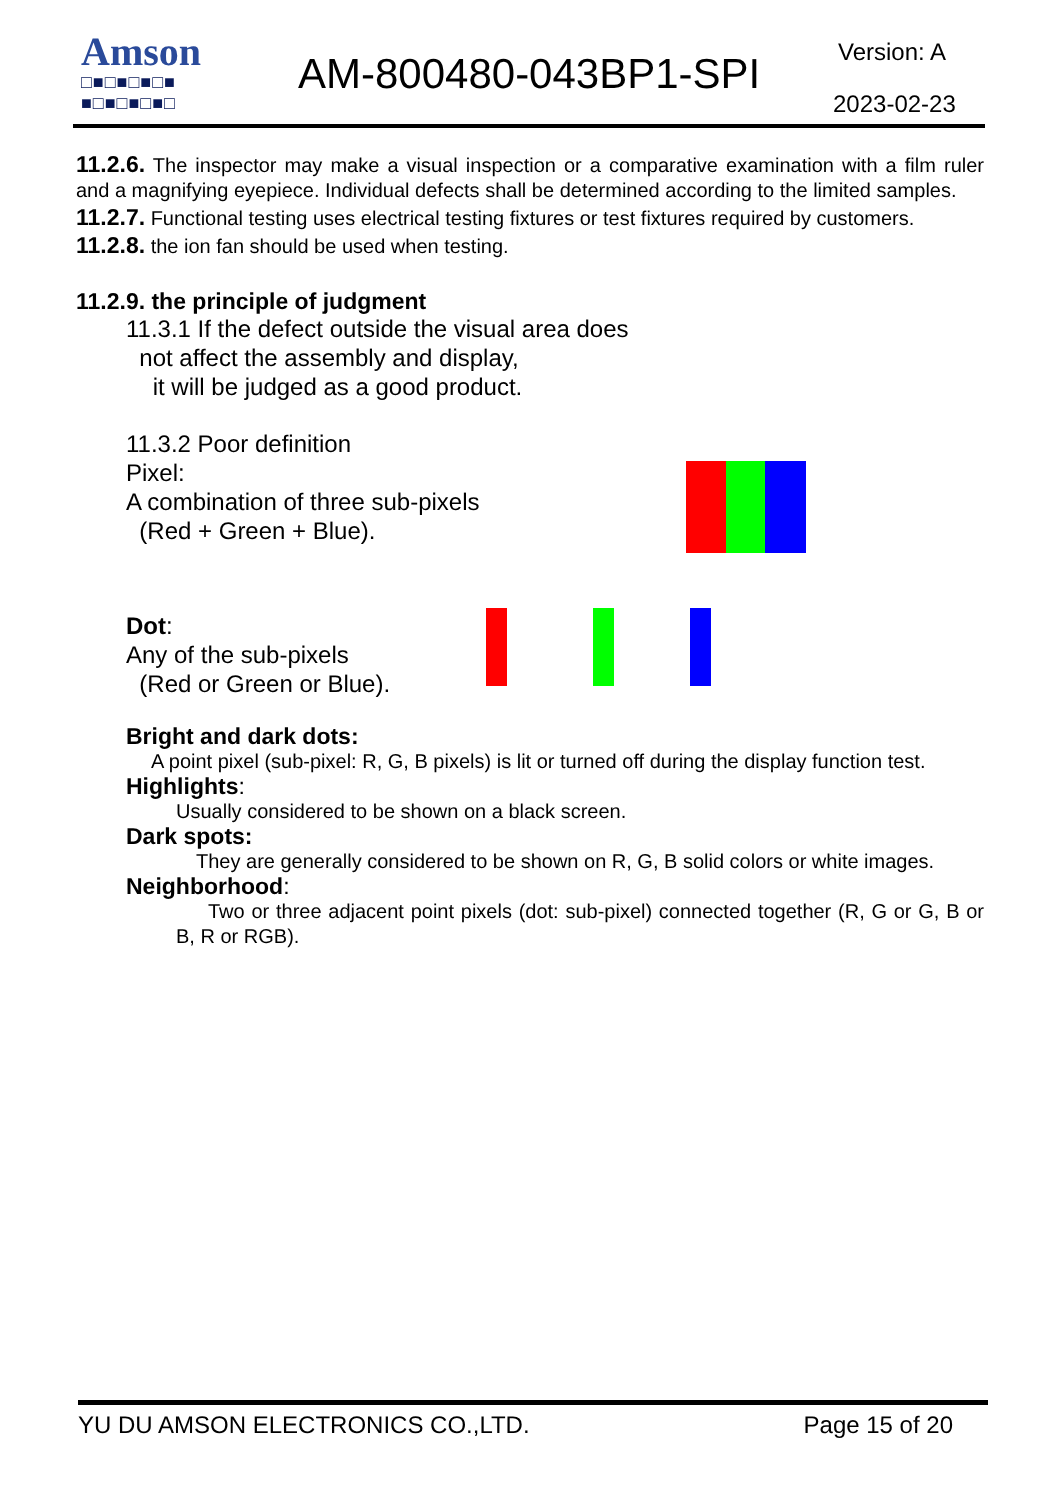Amson
□■□■□■□■
■□■□■□■□
AM-800480-043BP1-SPI Version: A
2023-02-23
11.2.6. The inspector may make a visual inspection or a comparative examination with a film ruler and a magnifying eyepiece. Individual defects shall be determined according to the limited samples.
11.2.7. Functional testing uses electrical testing fixtures or test fixtures required by customers.
11.2.8. the ion fan should be used when testing.
11.2.9. the principle of judgment
11.3.1 If the defect outside the visual area does
not affect the assembly and display,
it will be judged as a good product.
11.3.2 Poor definition
Pixel:
A combination of three sub-pixels
(Red + Green + Blue).
Dot:
Any of the sub-pixels
(Red or Green or Blue).
Bright and dark dots:
A point pixel (sub-pixel: R, G, B pixels) is lit or turned off during the display function test.
Highlights:
Usually considered to be shown on a black screen.
Dark spots:
They are generally considered to be shown on R, G, B solid colors or white images.
Neighborhood:
Two or three adjacent point pixels (dot: sub-pixel) connected together (R, G or G, B or B, R or RGB).
YU DU AMSON ELECTRONICS CO.,LTD. Page 15 of 20